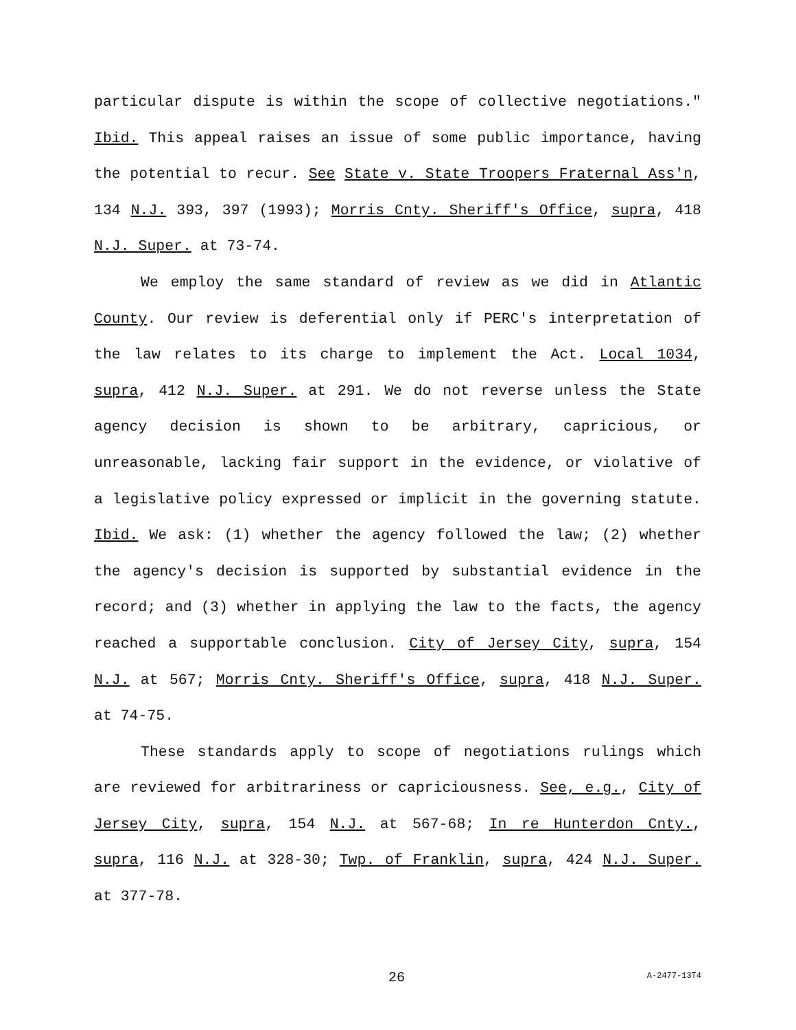particular dispute is within the scope of collective negotiations." Ibid. This appeal raises an issue of some public importance, having the potential to recur. See State v. State Troopers Fraternal Ass'n, 134 N.J. 393, 397 (1993); Morris Cnty. Sheriff's Office, supra, 418 N.J. Super. at 73-74.
We employ the same standard of review as we did in Atlantic County. Our review is deferential only if PERC's interpretation of the law relates to its charge to implement the Act. Local 1034, supra, 412 N.J. Super. at 291. We do not reverse unless the State agency decision is shown to be arbitrary, capricious, or unreasonable, lacking fair support in the evidence, or violative of a legislative policy expressed or implicit in the governing statute. Ibid. We ask: (1) whether the agency followed the law; (2) whether the agency's decision is supported by substantial evidence in the record; and (3) whether in applying the law to the facts, the agency reached a supportable conclusion. City of Jersey City, supra, 154 N.J. at 567; Morris Cnty. Sheriff's Office, supra, 418 N.J. Super. at 74-75.
These standards apply to scope of negotiations rulings which are reviewed for arbitrariness or capriciousness. See, e.g., City of Jersey City, supra, 154 N.J. at 567-68; In re Hunterdon Cnty., supra, 116 N.J. at 328-30; Twp. of Franklin, supra, 424 N.J. Super. at 377-78.
26 A-2477-13T4